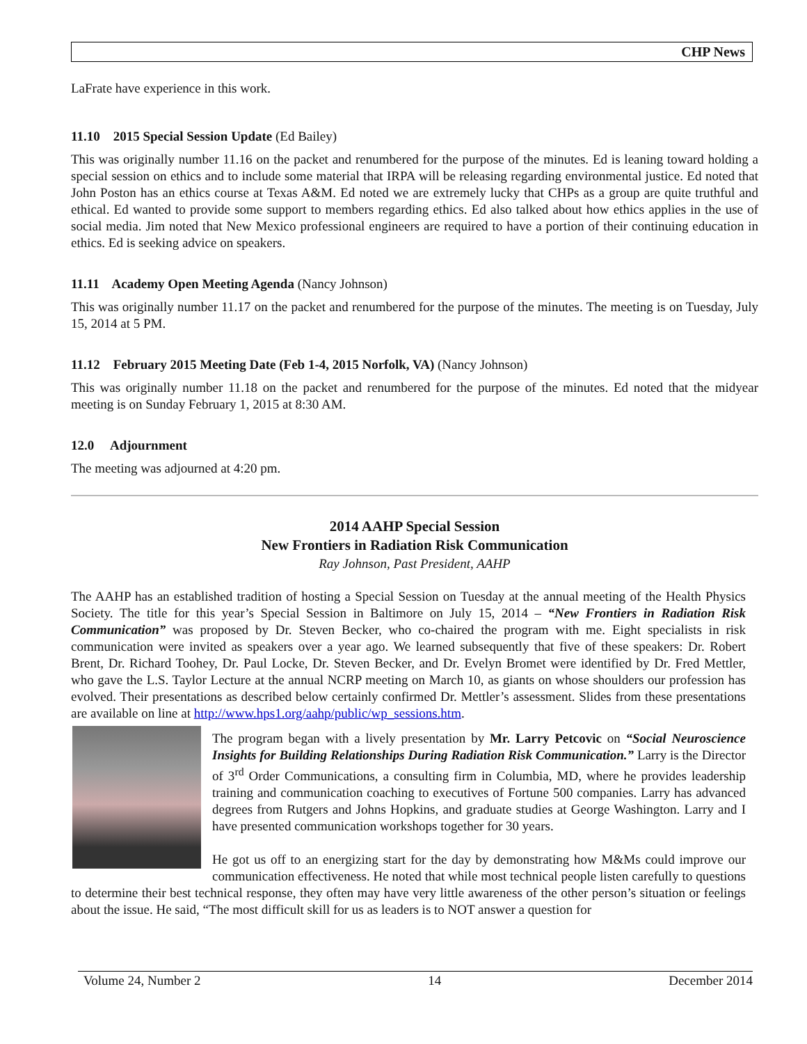CHP News
LaFrate have experience in this work.
11.10 2015 Special Session Update (Ed Bailey)
This was originally number 11.16 on the packet and renumbered for the purpose of the minutes. Ed is leaning toward holding a special session on ethics and to include some material that IRPA will be releasing regarding environmental justice. Ed noted that John Poston has an ethics course at Texas A&M. Ed noted we are extremely lucky that CHPs as a group are quite truthful and ethical. Ed wanted to provide some support to members regarding ethics. Ed also talked about how ethics applies in the use of social media. Jim noted that New Mexico professional engineers are required to have a portion of their continuing education in ethics. Ed is seeking advice on speakers.
11.11 Academy Open Meeting Agenda (Nancy Johnson)
This was originally number 11.17 on the packet and renumbered for the purpose of the minutes. The meeting is on Tuesday, July 15, 2014 at 5 PM.
11.12 February 2015 Meeting Date (Feb 1-4, 2015 Norfolk, VA) (Nancy Johnson)
This was originally number 11.18 on the packet and renumbered for the purpose of the minutes. Ed noted that the midyear meeting is on Sunday February 1, 2015 at 8:30 AM.
12.0 Adjournment
The meeting was adjourned at 4:20 pm.
2014 AAHP Special Session
New Frontiers in Radiation Risk Communication
Ray Johnson, Past President, AAHP
The AAHP has an established tradition of hosting a Special Session on Tuesday at the annual meeting of the Health Physics Society. The title for this year’s Special Session in Baltimore on July 15, 2014 – “New Frontiers in Radiation Risk Communication” was proposed by Dr. Steven Becker, who co-chaired the program with me. Eight specialists in risk communication were invited as speakers over a year ago. We learned subsequently that five of these speakers: Dr. Robert Brent, Dr. Richard Toohey, Dr. Paul Locke, Dr. Steven Becker, and Dr. Evelyn Bromet were identified by Dr. Fred Mettler, who gave the L.S. Taylor Lecture at the annual NCRP meeting on March 10, as giants on whose shoulders our profession has evolved. Their presentations as described below certainly confirmed Dr. Mettler’s assessment. Slides from these presentations are available on line at http://www.hps1.org/aahp/public/wp_sessions.htm.
The program began with a lively presentation by Mr. Larry Petcovic on “Social Neuroscience Insights for Building Relationships During Radiation Risk Communication.” Larry is the Director of 3<sup>rd</sup> Order Communications, a consulting firm in Columbia, MD, where he provides leadership training and communication coaching to executives of Fortune 500 companies. Larry has advanced degrees from Rutgers and Johns Hopkins, and graduate studies at George Washington. Larry and I have presented communication workshops together for 30 years.
He got us off to an energizing start for the day by demonstrating how M&Ms could improve our communication effectiveness. He noted that while most technical people listen carefully to questions to determine their best technical response, they often may have very little awareness of the other person’s situation or feelings about the issue. He said, “The most difficult skill for us as leaders is to NOT answer a question for
Volume 24, Number 2 14 December 2014